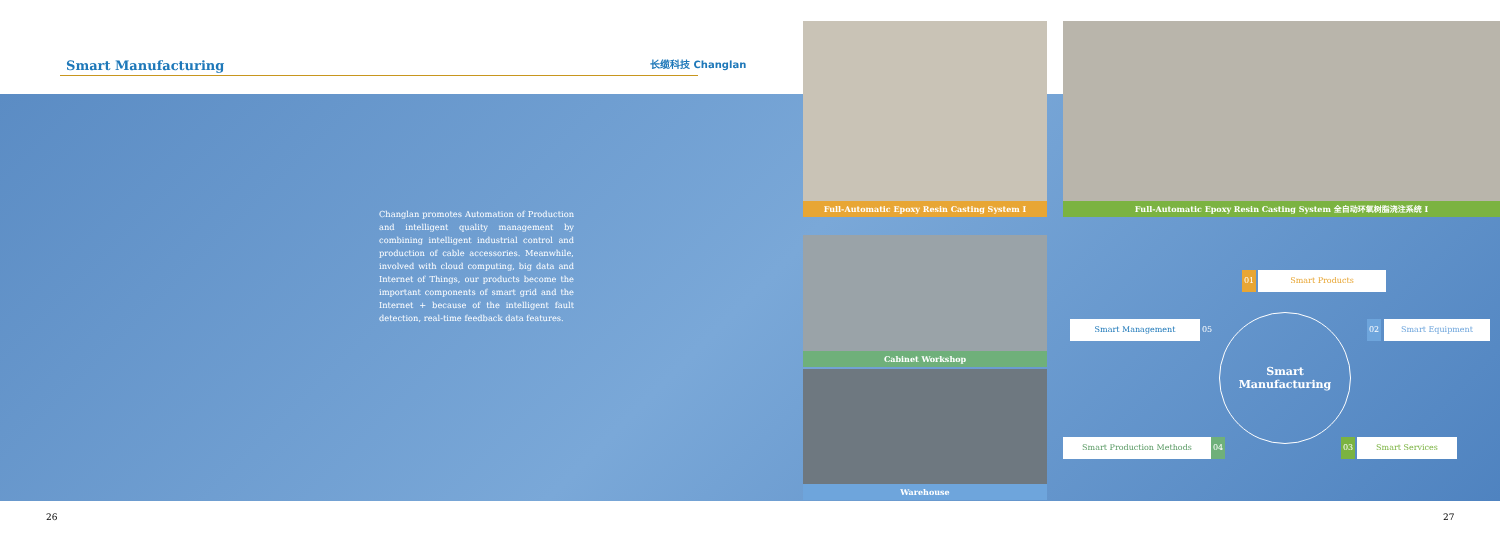Smart Manufacturing 长缆科技 Changlan
Changlan promotes Automation of Production and intelligent quality management by combining intelligent industrial control and production of cable accessories. Meanwhile, involved with cloud computing, big data and Internet of Things, our products become the important components of smart grid and the Internet + because of the intelligent fault detection, real-time feedback data features.
Full-Automatic Epoxy Resin Casting System I Full-Automatic Epoxy Resin Casting System 全自动环氧树脂浇注系统 I
Cabinet Workshop
Warehouse
01 Smart Products
02 Smart Equipment
03 Smart Services
Smart Production Methods 04
Smart Management 05
Smart
Manufacturing
26 27